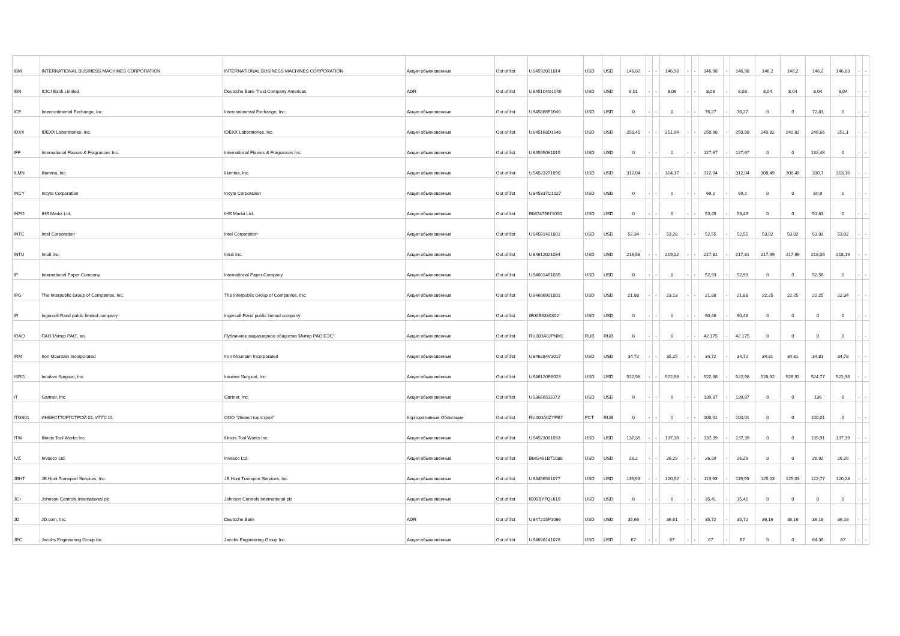| IBM | INTERNATIONAL BUSINESS MACHINES CORPORATION | INTERNATIONAL BUSINESS MACHINES CORPORATION | Акции обыкновенные | Out of list | US4592001014 | USD | USD | 146,02 | - | - | 146,98 | - | - | 146,98 | - | 146,98 | 146,2 | 146,2 | 146,2 | 146,83 | - | - |
| IBN | ICICI Bank Limited | Deutsche Bank Trust Company Americas | ADR | Out of list | US45104G1040 | USD | USD | 8,01 | - | - | 8,06 | - | - | 8,03 | - | 8,03 | 8,04 | 8,04 | 8,04 | 8,04 | - | - |
| ICE | Intercontinental Exchange, Inc. | Intercontinental Exchange, Inc. | Акции обыкновенные | Out of list | US45866F1049 | USD | USD | 0 | - | - | 0 | - | - | 76,27 | - | 76,27 | 0 | 0 | 72,83 | 0 | - | - |
| IDXX | IDEXX Laboratories, Inc. | IDEXX Laboratories, Inc. | Акции обыкновенные | Out of list | US45168D1046 | USD | USD | 250,45 | - | - | 251,94 | - | - | 250,98 | - | 250,98 | 240,82 | 240,82 | 246,66 | 251,1 | - | - |
| IFF | International Flavors & Fragrances Inc. | International Flavors & Fragrances Inc. | Акции обыкновенные | Out of list | US4595061015 | USD | USD | 0 | - | - | 0 | - | - | 127,67 | - | 127,67 | 0 | 0 | 132,48 | 0 | - | - |
| ILMN | Illumina, Inc. | Illumina, Inc. | Акции обыкновенные | Out of list | US4523271090 | USD | USD | 312,04 | - | - | 314,17 | - | - | 312,04 | - | 312,04 | 308,49 | 308,49 | 310,7 | 313,16 | - | - |
| INCY | Incyte Corporation | Incyte Corporation | Акции обыкновенные | Out of list | US45337C1027 | USD | USD | 0 | - | - | 0 | - | - | 69,2 | - | 69,2 | 0 | 0 | 69,9 | 0 | - | - |
| INFO | IHS Markit Ltd. | IHS Markit Ltd. | Акции обыкновенные | Out of list | BMG475671050 | USD | USD | 0 | - | - | 0 | - | - | 53,49 | - | 53,49 | 0 | 0 | 51,83 | 0 | - | - |
| INTC | Intel Corporation | Intel Corporation | Акции обыкновенные | Out of list | US4581401001 | USD | USD | 52,34 | - | - | 53,28 | - | - | 52,55 | - | 52,55 | 53,02 | 53,02 | 53,02 | 53,02 | - | - |
| INTU | Intuit Inc. | Intuit Inc. | Акции обыкновенные | Out of list | US4612021034 | USD | USD | 216,58 | - | - | 219,22 | - | - | 217,81 | - | 217,81 | 217,99 | 217,99 | 218,06 | 218,19 | - | - |
| IP | International Paper Company | International Paper Company | Акции обыкновенные | Out of list | US4601461035 | USD | USD | 0 | - | - | 0 | - | - | 52,93 | - | 52,93 | 0 | 0 | 52,56 | 0 | - | - |
| IPG | The Interpublic Group of Companies, Inc. | The Interpublic Group of Companies, Inc. | Акции обыкновенные | Out of list | US4606901001 | USD | USD | 21,88 | - | - | 23,13 | - | - | 21,88 | - | 21,88 | 22,25 | 22,25 | 22,25 | 22,34 | - | - |
| IR | Ingersoll-Rand public limited company | Ingersoll-Rand public limited company | Акции обыкновенные | Out of list | IE00B6330302 | USD | USD | 0 | - | - | 0 | - | - | 90,46 | - | 90,46 | 0 | 0 | 0 | 0 | - | - |
| IRAO | ПАО 'Интер РАО', ао | Публичное акционерное общество 'Интер РАО ЕЭС' | Акции обыкновенные | Out of list | RU000A0JPNM1 | RUB | RUB | 0 | - | - | 0 | - | - | 42 175 | - | 42 175 | 0 | 0 | 0 | 0 | - | - |
| IRM | Iron Mountain Incorporated | Iron Mountain Incorporated | Акции обыкновенные | Out of list | US46284V1017 | USD | USD | 34,72 | - | - | 35,25 | - | - | 34,72 | - | 34,72 | 34,81 | 34,81 | 34,81 | 34,78 | - | - |
| ISRG | Intuitive Surgical, Inc. | Intuitive Surgical, Inc. | Акции обыкновенные | Out of list | US46120E6023 | USD | USD | 522,98 | - | - | 522,98 | - | - | 522,98 | - | 522,98 | 528,92 | 528,92 | 524,77 | 522,98 | - | - |
| IT | Gartner, Inc. | Gartner, Inc. | Акции обыкновенные | Out of list | US3666511072 | USD | USD | 0 | - | - | 0 | - | - | 139,87 | - | 139,87 | 0 | 0 | 136 | 0 | - | - |
| ITGS01 | ИНВЕСТТОРГСТРОЙ 01, ИТГС 01 | ООО "Инвестторгстрой" | Корпоративные Облигации | Out of list | RU000A0ZYPB7 | PCT | RUB | 0 | - | - | 0 | - | - | 100,01 | - | 100,01 | 0 | 0 | 100,01 | 0 | - | - |
| ITW | Illinois Tool Works Inc. | Illinois Tool Works Inc. | Акции обыкновенные | Out of list | US4523081093 | USD | USD | 137,39 | - | - | 137,39 | - | - | 137,39 | - | 137,39 | 0 | 0 | 139,91 | 137,39 | - | - |
| IVZ | Invesco Ltd. | Invesco Ltd. | Акции обыкновенные | Out of list | BMG491BT1088 | USD | USD | 26,2 | - | - | 26,29 | - | - | 26,29 | - | 26,29 | 0 | 0 | 26,92 | 26,26 | - | - |
| JBHT | JB Hunt Transport Services, Inc. | JB Hunt Transport Services, Inc. | Акции обыкновенные | Out of list | US4456581077 | USD | USD | 119,93 | - | - | 120,52 | - | - | 119,93 | - | 119,93 | 125,03 | 125,03 | 122,77 | 120,28 | - | - |
| JCI | Johnson Controls International plc | Johnson Controls International plc | Акции обыкновенные | Out of list | IE00BY7QL619 | USD | USD | 0 | - | - | 0 | - | - | 35,41 | - | 35,41 | 0 | 0 | 0 | 0 | - | - |
| JD | JD.com, Inc. | Deutsche Bank | ADR | Out of list | US47215P1066 | USD | USD | 35,66 | - | - | 36,61 | - | - | 35,72 | - | 35,72 | 36,16 | 36,16 | 36,16 | 36,16 | - | - |
| JEC | Jacobs Engineering Group Inc. | Jacobs Engineering Group Inc. | Акции обыкновенные | Out of list | US4698141078 | USD | USD | 67 | - | - | 67 | - | - | 67 | - | 67 | 0 | 0 | 64,36 | 67 | - | - |